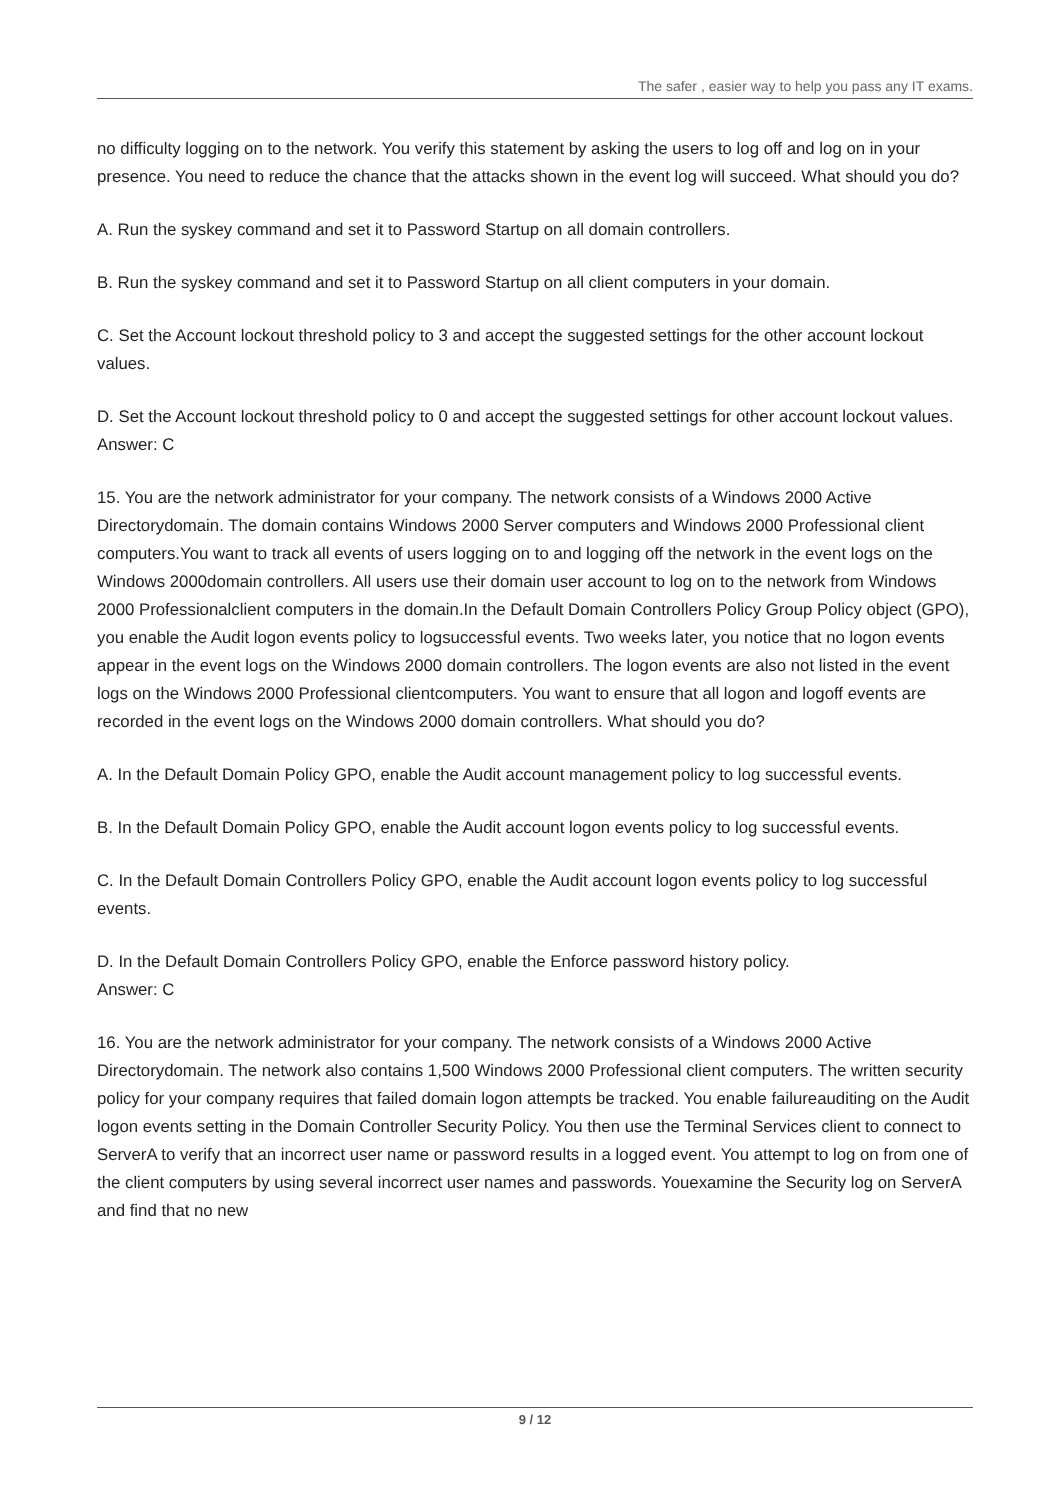The safer , easier way to help you pass any IT exams.
no difficulty logging on to the network. You verify this statement by asking the users to log off and log on in your presence. You need to reduce the chance that the attacks shown in the event log will succeed. What should you do?
A. Run the syskey command and set it to Password Startup on all domain controllers.
B. Run the syskey command and set it to Password Startup on all client computers in your domain.
C. Set the Account lockout threshold policy to 3 and accept the suggested settings for the other account lockout values.
D. Set the Account lockout threshold policy to 0 and accept the suggested settings for other account lockout values.
Answer: C
15. You are the network administrator for your company. The network consists of a Windows 2000 Active Directorydomain. The domain contains Windows 2000 Server computers and Windows 2000 Professional client computers.You want to track all events of users logging on to and logging off the network in the event logs on the Windows 2000domain controllers. All users use their domain user account to log on to the network from Windows 2000 Professionalclient computers in the domain.In the Default Domain Controllers Policy Group Policy object (GPO), you enable the Audit logon events policy to logsuccessful events. Two weeks later, you notice that no logon events appear in the event logs on the Windows 2000 domain controllers. The logon events are also not listed in the event logs on the Windows 2000 Professional clientcomputers. You want to ensure that all logon and logoff events are recorded in the event logs on the Windows 2000 domain controllers. What should you do?
A. In the Default Domain Policy GPO, enable the Audit account management policy to log successful events.
B. In the Default Domain Policy GPO, enable the Audit account logon events policy to log successful events.
C. In the Default Domain Controllers Policy GPO, enable the Audit account logon events policy to log successful events.
D. In the Default Domain Controllers Policy GPO, enable the Enforce password history policy.
Answer: C
16. You are the network administrator for your company. The network consists of a Windows 2000 Active Directorydomain. The network also contains 1,500 Windows 2000 Professional client computers. The written security policy for your company requires that failed domain logon attempts be tracked. You enable failureauditing on the Audit logon events setting in the Domain Controller Security Policy. You then use the Terminal Services client to connect to ServerA to verify that an incorrect user name or password results in a logged event. You attempt to log on from one of the client computers by using several incorrect user names and passwords. Youexamine the Security log on ServerA and find that no new
9 / 12